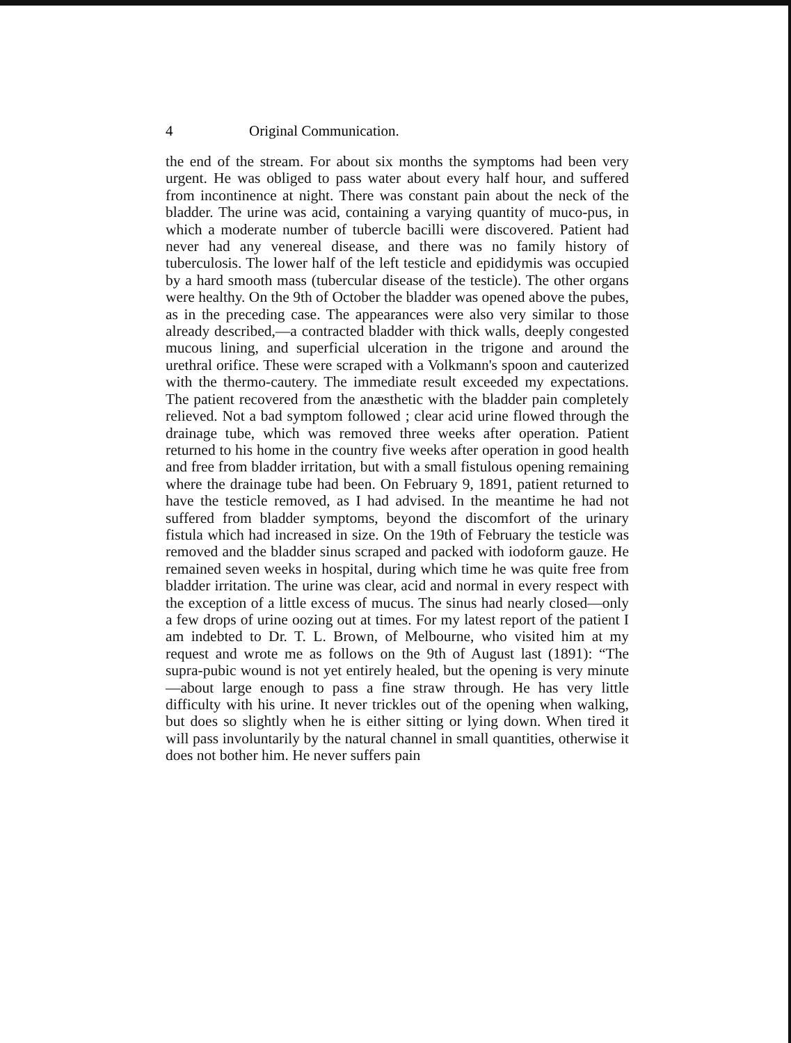4 Original Communication.
the end of the stream. For about six months the symptoms had been very urgent. He was obliged to pass water about every half hour, and suffered from incontinence at night. There was constant pain about the neck of the bladder. The urine was acid, containing a varying quantity of muco-pus, in which a moderate number of tubercle bacilli were discovered. Patient had never had any venereal disease, and there was no family history of tuberculosis. The lower half of the left testicle and epididymis was occupied by a hard smooth mass (tubercular disease of the testicle). The other organs were healthy. On the 9th of October the bladder was opened above the pubes, as in the preceding case. The appearances were also very similar to those already described,—a contracted bladder with thick walls, deeply congested mucous lining, and superficial ulceration in the trigone and around the urethral orifice. These were scraped with a Volkmann's spoon and cauterized with the thermo-cautery. The immediate result exceeded my expectations. The patient recovered from the anæsthetic with the bladder pain completely relieved. Not a bad symptom followed ; clear acid urine flowed through the drainage tube, which was removed three weeks after operation. Patient returned to his home in the country five weeks after operation in good health and free from bladder irritation, but with a small fistulous opening remaining where the drainage tube had been. On February 9, 1891, patient returned to have the testicle removed, as I had advised. In the meantime he had not suffered from bladder symptoms, beyond the discomfort of the urinary fistula which had increased in size. On the 19th of February the testicle was removed and the bladder sinus scraped and packed with iodoform gauze. He remained seven weeks in hospital, during which time he was quite free from bladder irritation. The urine was clear, acid and normal in every respect with the exception of a little excess of mucus. The sinus had nearly closed—only a few drops of urine oozing out at times. For my latest report of the patient I am indebted to Dr. T. L. Brown, of Melbourne, who visited him at my request and wrote me as follows on the 9th of August last (1891): “The supra-pubic wound is not yet entirely healed, but the opening is very minute—about large enough to pass a fine straw through. He has very little difficulty with his urine. It never trickles out of the opening when walking, but does so slightly when he is either sitting or lying down. When tired it will pass involuntarily by the natural channel in small quantities, otherwise it does not bother him. He never suffers pain